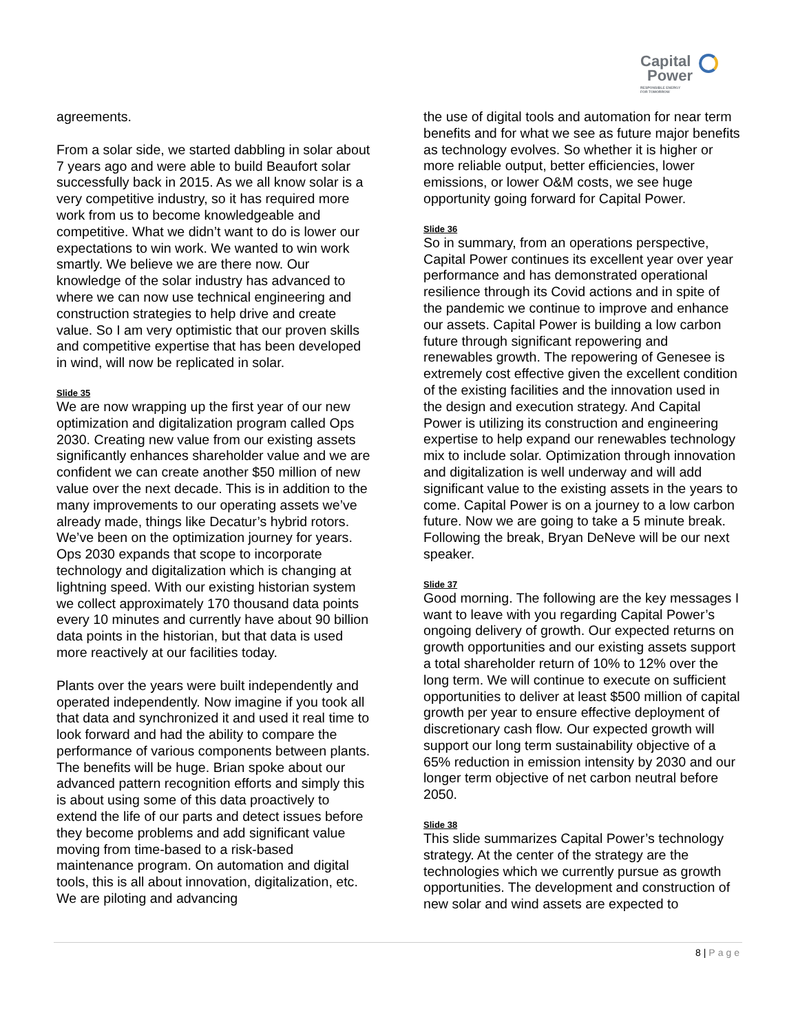Capital
Power
RESPONSIBLE ENERGY
FOR TOMORROW
agreements.
From a solar side, we started dabbling in solar about 7 years ago and were able to build Beaufort solar successfully back in 2015. As we all know solar is a very competitive industry, so it has required more work from us to become knowledgeable and competitive. What we didn’t want to do is lower our expectations to win work. We wanted to win work smartly. We believe we are there now. Our knowledge of the solar industry has advanced to where we can now use technical engineering and construction strategies to help drive and create value. So I am very optimistic that our proven skills and competitive expertise that has been developed in wind, will now be replicated in solar.
Slide 35
We are now wrapping up the first year of our new optimization and digitalization program called Ops 2030. Creating new value from our existing assets significantly enhances shareholder value and we are confident we can create another $50 million of new value over the next decade. This is in addition to the many improvements to our operating assets we’ve already made, things like Decatur’s hybrid rotors. We’ve been on the optimization journey for years. Ops 2030 expands that scope to incorporate technology and digitalization which is changing at lightning speed. With our existing historian system we collect approximately 170 thousand data points every 10 minutes and currently have about 90 billion data points in the historian, but that data is used more reactively at our facilities today.
Plants over the years were built independently and operated independently. Now imagine if you took all that data and synchronized it and used it real time to look forward and had the ability to compare the performance of various components between plants. The benefits will be huge. Brian spoke about our advanced pattern recognition efforts and simply this is about using some of this data proactively to extend the life of our parts and detect issues before they become problems and add significant value moving from time-based to a risk-based maintenance program. On automation and digital tools, this is all about innovation, digitalization, etc. We are piloting and advancing
the use of digital tools and automation for near term benefits and for what we see as future major benefits as technology evolves. So whether it is higher or more reliable output, better efficiencies, lower emissions, or lower O&M costs, we see huge opportunity going forward for Capital Power.
Slide 36
So in summary, from an operations perspective, Capital Power continues its excellent year over year performance and has demonstrated operational resilience through its Covid actions and in spite of the pandemic we continue to improve and enhance our assets. Capital Power is building a low carbon future through significant repowering and renewables growth. The repowering of Genesee is extremely cost effective given the excellent condition of the existing facilities and the innovation used in the design and execution strategy. And Capital Power is utilizing its construction and engineering expertise to help expand our renewables technology mix to include solar. Optimization through innovation and digitalization is well underway and will add significant value to the existing assets in the years to come. Capital Power is on a journey to a low carbon future. Now we are going to take a 5 minute break. Following the break, Bryan DeNeve will be our next speaker.
Slide 37
Good morning. The following are the key messages I want to leave with you regarding Capital Power’s ongoing delivery of growth. Our expected returns on growth opportunities and our existing assets support a total shareholder return of 10% to 12% over the long term. We will continue to execute on sufficient opportunities to deliver at least $500 million of capital growth per year to ensure effective deployment of discretionary cash flow. Our expected growth will support our long term sustainability objective of a 65% reduction in emission intensity by 2030 and our longer term objective of net carbon neutral before 2050.
Slide 38
This slide summarizes Capital Power’s technology strategy. At the center of the strategy are the technologies which we currently pursue as growth opportunities. The development and construction of new solar and wind assets are expected to
8 | Page